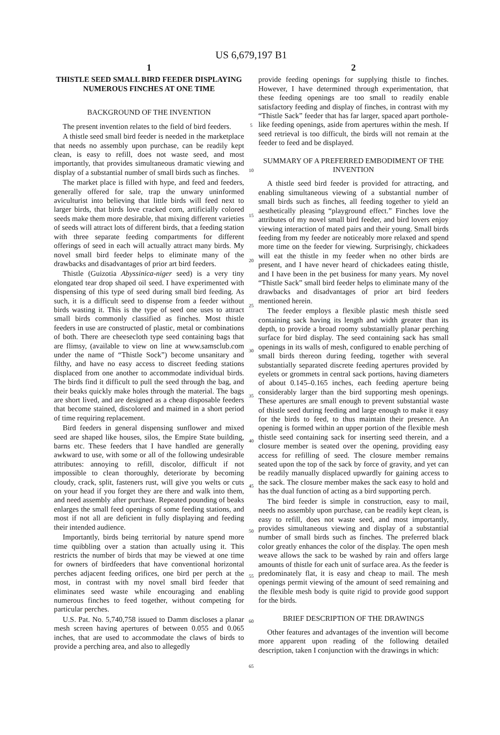US 6,679,197 B1
1
THISTLE SEED SMALL BIRD FEEDER DISPLAYING NUMEROUS FINCHES AT ONE TIME
BACKGROUND OF THE INVENTION
The present invention relates to the field of bird feeders.
A thistle seed small bird feeder is needed in the marketplace that needs no assembly upon purchase, can be readily kept clean, is easy to refill, does not waste seed, and most importantly, that provides simultaneous dramatic viewing and display of a substantial number of small birds such as finches.
The market place is filled with hype, and feed and feeders, generally offered for sale, trap the unwary uninformed aviculturist into believing that little birds will feed next to larger birds, that birds love cracked corn, artificially colored seeds make them more desirable, that mixing different varieties of seeds will attract lots of different birds, that a feeding station with three separate feeding compartments for different offerings of seed in each will actually attract many birds. My novel small bird feeder helps to eliminate many of the drawbacks and disadvantages of prior art bird feeders.
Thistle (Guizotia Abyssinica-niger seed) is a very tiny elongated tear drop shaped oil seed. I have experimented with dispensing of this type of seed during small bird feeding. As such, it is a difficult seed to dispense from a feeder without birds wasting it. This is the type of seed one uses to attract small birds commonly classified as finches. Most thistle feeders in use are constructed of plastic, metal or combinations of both. There are cheesecloth type seed containing bags that are flimsy, (available to view on line at www.samsclub.com under the name of “Thistle Sock”) become unsanitary and filthy, and have no easy access to discreet feeding stations displaced from one another to accommodate individual birds. The birds find it difficult to pull the seed through the bag, and their beaks quickly make holes through the material. The bags are short lived, and are designed as a cheap disposable feeders that become stained, discolored and maimed in a short period of time requiring replacement.
Bird feeders in general dispensing sunflower and mixed seed are shaped like houses, silos, the Empire State building, barns etc. These feeders that I have handled are generally awkward to use, with some or all of the following undesirable attributes: annoying to refill, discolor, difficult if not impossible to clean thoroughly, deteriorate by becoming cloudy, crack, split, fasteners rust, will give you welts or cuts on your head if you forget they are there and walk into them, and need assembly after purchase. Repeated pounding of beaks enlarges the small feed openings of some feeding stations, and most if not all are deficient in fully displaying and feeding their intended audience.
Importantly, birds being territorial by nature spend more time quibbling over a station than actually using it. This restricts the number of birds that may be viewed at one time for owners of birdfeeders that have conventional horizontal perches adjacent feeding orifices, one bird per perch at the most, in contrast with my novel small bird feeder that eliminates seed waste while encouraging and enabling numerous finches to feed together, without competing for particular perches.
U.S. Pat. No. 5,740,758 issued to Damm discloses a planar mesh screen having apertures of between 0.055 and 0.065 inches, that are used to accommodate the claws of birds to provide a perching area, and also to allegedly
5
10
15
20
25
30
35
40
45
50
55
60
65
2
provide feeding openings for supplying thistle to finches. However, I have determined through experimentation, that these feeding openings are too small to readily enable satisfactory feeding and display of finches, in contrast with my “Thistle Sack” feeder that has far larger, spaced apart porthole-like feeding openings, aside from apertures within the mesh. If seed retrieval is too difficult, the birds will not remain at the feeder to feed and be displayed.
SUMMARY OF A PREFERRED EMBODIMENT OF THE INVENTION
A thistle seed bird feeder is provided for attracting, and enabling simultaneous viewing of a substantial number of small birds such as finches, all feeding together to yield an aesthetically pleasing “playground effect.” Finches love the attributes of my novel small bird feeder, and bird lovers enjoy viewing interaction of mated pairs and their young. Small birds feeding from my feeder are noticeably more relaxed and spend more time on the feeder for viewing. Surprisingly, chickadees will eat the thistle in my feeder when no other birds are present, and I have never heard of chickadees eating thistle, and I have been in the pet business for many years. My novel “Thistle Sack” small bird feeder helps to eliminate many of the drawbacks and disadvantages of prior art bird feeders mentioned herein.
The feeder employs a flexible plastic mesh thistle seed containing sack having its length and width greater than its depth, to provide a broad roomy substantially planar perching surface for bird display. The seed containing sack has small openings in its walls of mesh, configured to enable perching of small birds thereon during feeding, together with several substantially separated discrete feeding apertures provided by eyelets or grommets in central sack portions, having diameters of about 0.145–0.165 inches, each feeding aperture being considerably larger than the bird supporting mesh openings. These apertures are small enough to prevent substantial waste of thistle seed during feeding and large enough to make it easy for the birds to feed, to thus maintain their presence. An opening is formed within an upper portion of the flexible mesh thistle seed containing sack for inserting seed therein, and a closure member is seated over the opening, providing easy access for refilling of seed. The closure member remains seated upon the top of the sack by force of gravity, and yet can be readily manually displaced upwardly for gaining access to the sack. The closure member makes the sack easy to hold and has the dual function of acting as a bird supporting perch.
The bird feeder is simple in construction, easy to mail, needs no assembly upon purchase, can be readily kept clean, is easy to refill, does not waste seed, and most importantly, provides simultaneous viewing and display of a substantial number of small birds such as finches. The preferred black color greatly enhances the color of the display. The open mesh weave allows the sack to be washed by rain and offers large amounts of thistle for each unit of surface area. As the feeder is predominately flat, it is easy and cheap to mail. The mesh openings permit viewing of the amount of seed remaining and the flexible mesh body is quite rigid to provide good support for the birds.
BRIEF DESCRIPTION OF THE DRAWINGS
Other features and advantages of the invention will become more apparent upon reading of the following detailed description, taken I conjunction with the drawings in which: